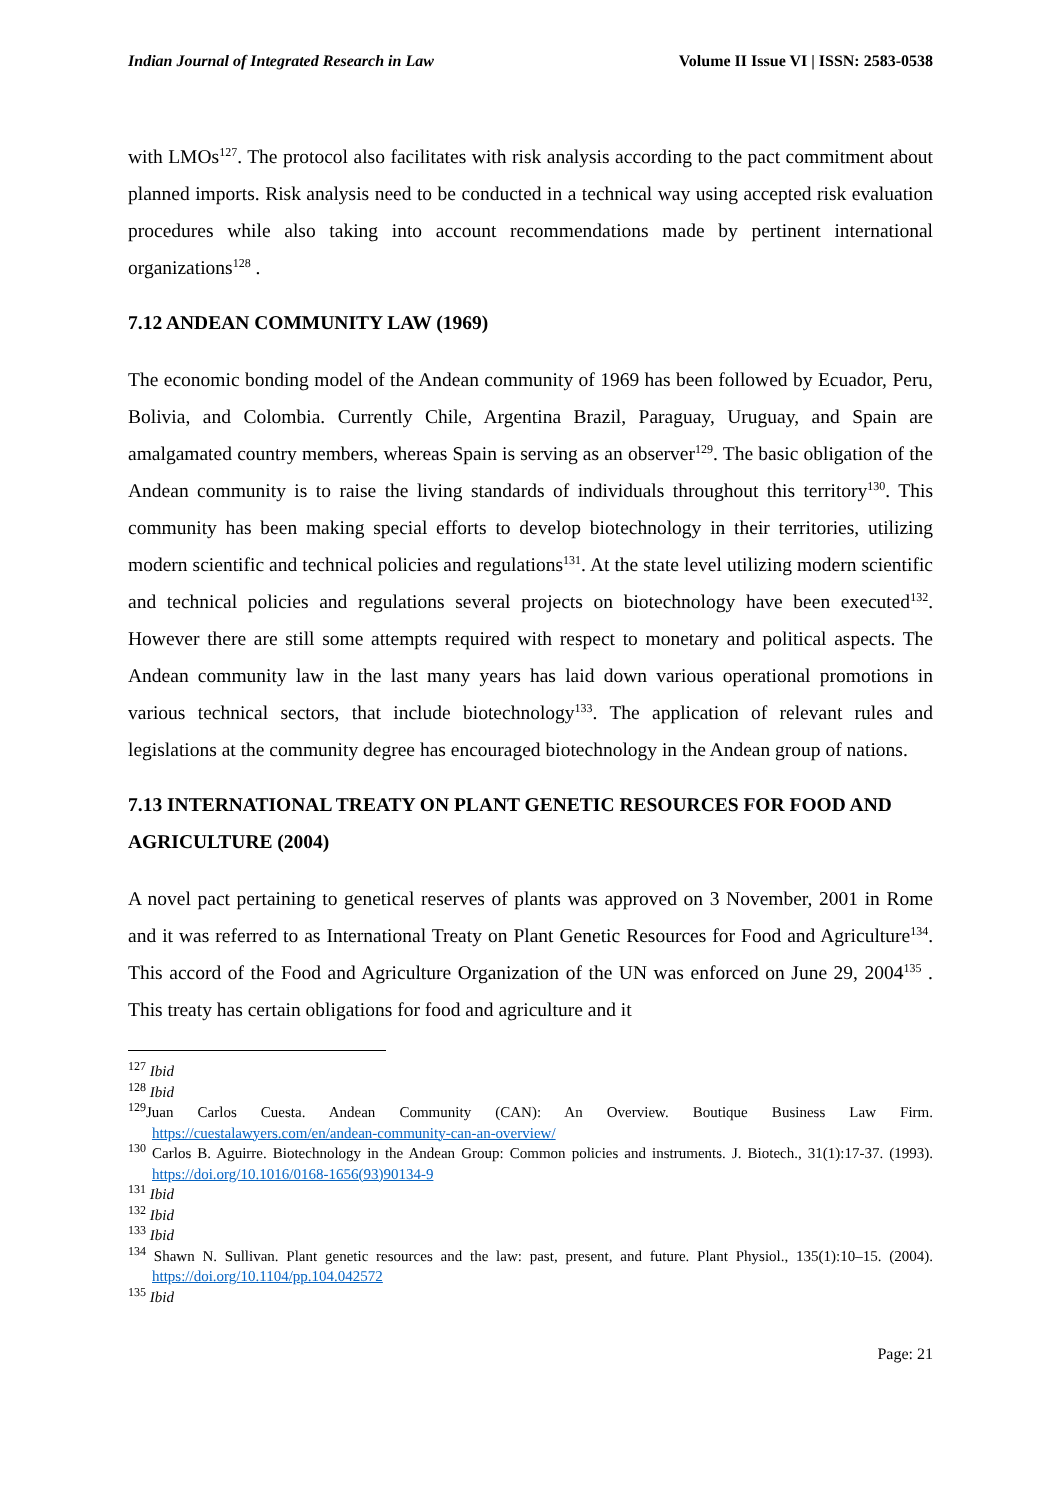Indian Journal of Integrated Research in Law Volume II Issue VI | ISSN: 2583-0538
with LMOs<sup>127</sup>. The protocol also facilitates with risk analysis according to the pact commitment about planned imports. Risk analysis need to be conducted in a technical way using accepted risk evaluation procedures while also taking into account recommendations made by pertinent international organizations<sup>128</sup> .
7.12 ANDEAN COMMUNITY LAW (1969)
The economic bonding model of the Andean community of 1969 has been followed by Ecuador, Peru, Bolivia, and Colombia. Currently Chile, Argentina Brazil, Paraguay, Uruguay, and Spain are amalgamated country members, whereas Spain is serving as an observer<sup>129</sup>. The basic obligation of the Andean community is to raise the living standards of individuals throughout this territory<sup>130</sup>. This community has been making special efforts to develop biotechnology in their territories, utilizing modern scientific and technical policies and regulations<sup>131</sup>. At the state level utilizing modern scientific and technical policies and regulations several projects on biotechnology have been executed<sup>132</sup>. However there are still some attempts required with respect to monetary and political aspects. The Andean community law in the last many years has laid down various operational promotions in various technical sectors, that include biotechnology<sup>133</sup>. The application of relevant rules and legislations at the community degree has encouraged biotechnology in the Andean group of nations.
7.13 INTERNATIONAL TREATY ON PLANT GENETIC RESOURCES FOR FOOD AND AGRICULTURE (2004)
A novel pact pertaining to genetical reserves of plants was approved on 3 November, 2001 in Rome and it was referred to as International Treaty on Plant Genetic Resources for Food and Agriculture<sup>134</sup>. This accord of the Food and Agriculture Organization of the UN was enforced on June 29, 2004<sup>135</sup> . This treaty has certain obligations for food and agriculture and it
<sup>127</sup> Ibid
<sup>128</sup> Ibid
<sup>129</sup> Juan Carlos Cuesta. Andean Community (CAN): An Overview. Boutique Business Law Firm. https://cuestalawyers.com/en/andean-community-can-an-overview/
<sup>130</sup> Carlos B. Aguirre. Biotechnology in the Andean Group: Common policies and instruments. J. Biotech., 31(1):17-37. (1993). https://doi.org/10.1016/0168-1656(93)90134-9
<sup>131</sup> Ibid
<sup>132</sup> Ibid
<sup>133</sup> Ibid
<sup>134</sup> Shawn N. Sullivan. Plant genetic resources and the law: past, present, and future. Plant Physiol., 135(1):10–15. (2004). https://doi.org/10.1104/pp.104.042572
<sup>135</sup> Ibid
Page: 21